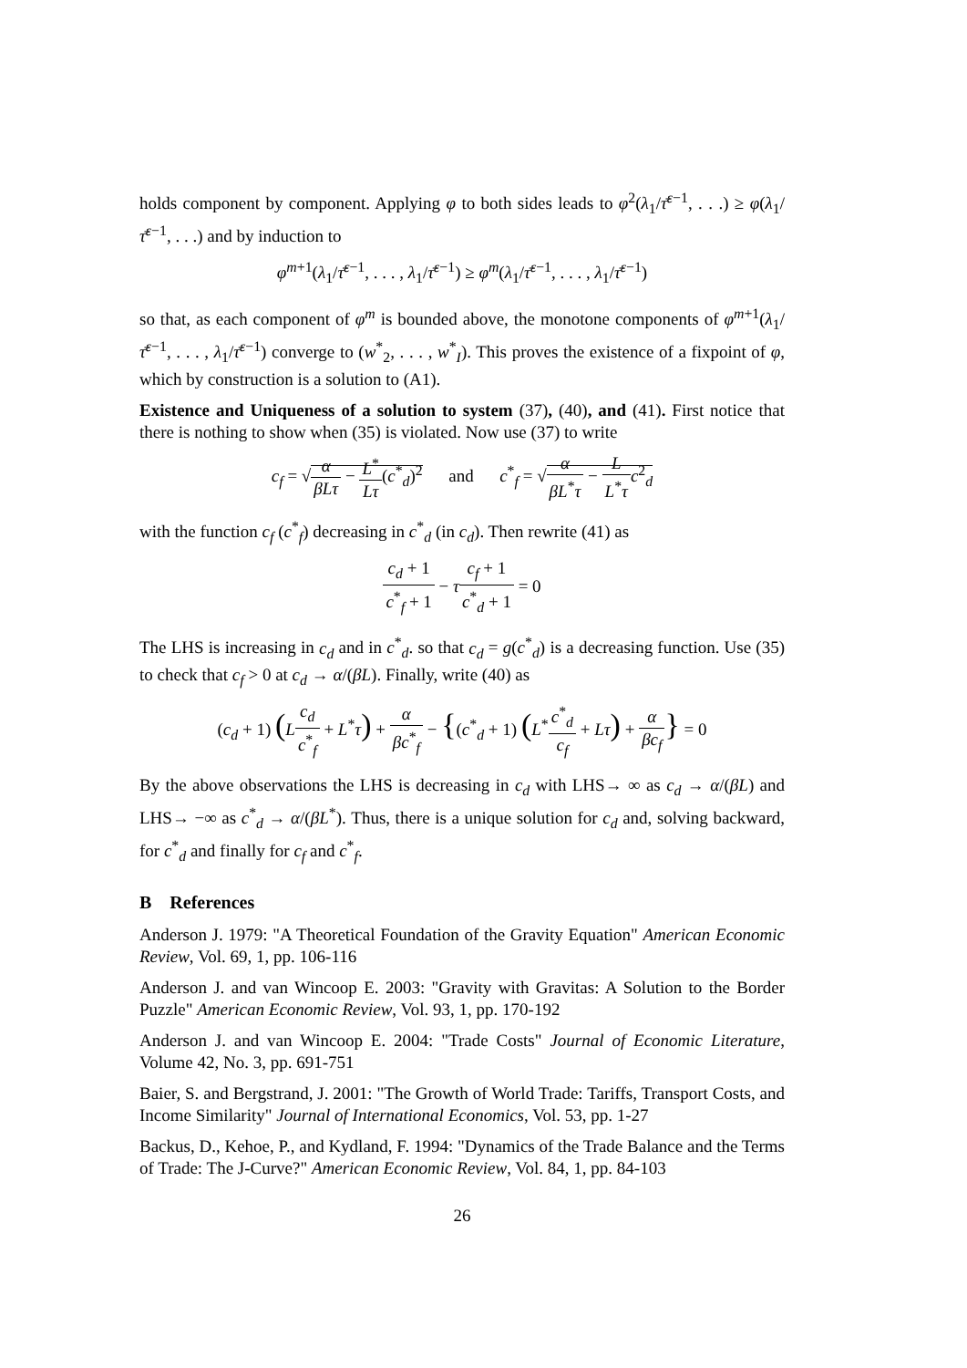holds component by component. Applying φ to both sides leads to φ<sup>2</sup>(λ<sub>1</sub>/τ̄<sup>ε−1</sup>, . . .) ≥ φ(λ<sub>1</sub>/τ̄<sup>ε−1</sup>, . . .) and by induction to
φ<sup>m+1</sup>(λ<sub>1</sub>/τ̄<sup>ε−1</sup>, . . . , λ<sub>1</sub>/τ̄<sup>ε−1</sup>) ≥ φ<sup>m</sup>(λ<sub>1</sub>/τ̄<sup>ε−1</sup>, . . . , λ<sub>1</sub>/τ̄<sup>ε−1</sup>)
so that, as each component of φ<sup>m</sup> is bounded above, the monotone components of φ<sup>m+1</sup>(λ<sub>1</sub>/τ̄<sup>ε−1</sup>, . . . , λ<sub>1</sub>/τ̄<sup>ε−1</sup>) converge to (w<sup>*</sup><sub>2</sub>, . . . , w<sup>*</sup><sub>I</sub>). This proves the existence of a fixpoint of φ, which by construction is a solution to (A1).
Existence and Uniqueness of a solution to system (37), (40), and (41). First notice that there is nothing to show when (35) is violated. Now use (37) to write
c<sub>f</sub> = √α βLτ − L<sup>*</sup> Lτ(c<sup>*</sup><sub>d</sub>)<sup>2</sup> and c<sup>*</sup><sub>f</sub> = √α βL<sup>*</sup>τ − L L<sup>*</sup>τ c<sup>2</sup><sub>d</sub>
with the function c<sub>f</sub> (c<sup>*</sup><sub>f</sub>) decreasing in c<sup>*</sup><sub>d</sub> (in c<sub>d</sub>). Then rewrite (41) as
c<sub>d</sub> + 1 c<sup>*</sup><sub>f</sub> + 1 − τc<sub>f</sub> + 1 c<sup>*</sup><sub>d</sub> + 1 = 0
The LHS is increasing in c<sub>d</sub> and in c<sup>*</sup><sub>d</sub>. so that c<sub>d</sub> = g(c<sup>*</sup><sub>d</sub>) is a decreasing function. Use (35) to check that c<sub>f</sub> > 0 at c<sub>d</sub> → α/(βL). Finally, write (40) as
(c<sub>d</sub> + 1) (Lc<sub>d</sub> c<sup>*</sup><sub>f</sub> + L<sup>*</sup>τ) + α βc<sup>*</sup><sub>f</sub> − {(c<sup>*</sup><sub>d</sub> + 1) (L<sup>*</sup>c<sup>*</sup><sub>d</sub> c<sub>f</sub> + Lτ) + α βc<sub>f</sub>} = 0
By the above observations the LHS is decreasing in c<sub>d</sub> with LHS→ ∞ as c<sub>d</sub> → α/(βL) and LHS→ −∞ as c<sup>*</sup><sub>d</sub> → α/(βL<sup>*</sup>). Thus, there is a unique solution for c<sub>d</sub> and, solving backward, for c<sup>*</sup><sub>d</sub> and finally for c<sub>f</sub> and c<sup>*</sup><sub>f</sub>.
B References
Anderson J. 1979: "A Theoretical Foundation of the Gravity Equation" American Economic Review, Vol. 69, 1, pp. 106-116
Anderson J. and van Wincoop E. 2003: "Gravity with Gravitas: A Solution to the Border Puzzle" American Economic Review, Vol. 93, 1, pp. 170-192
Anderson J. and van Wincoop E. 2004: "Trade Costs" Journal of Economic Literature, Volume 42, No. 3, pp. 691-751
Baier, S. and Bergstrand, J. 2001: "The Growth of World Trade: Tariffs, Transport Costs, and Income Similarity" Journal of International Economics, Vol. 53, pp. 1-27
Backus, D., Kehoe, P., and Kydland, F. 1994: "Dynamics of the Trade Balance and the Terms of Trade: The J-Curve?" American Economic Review, Vol. 84, 1, pp. 84-103
26